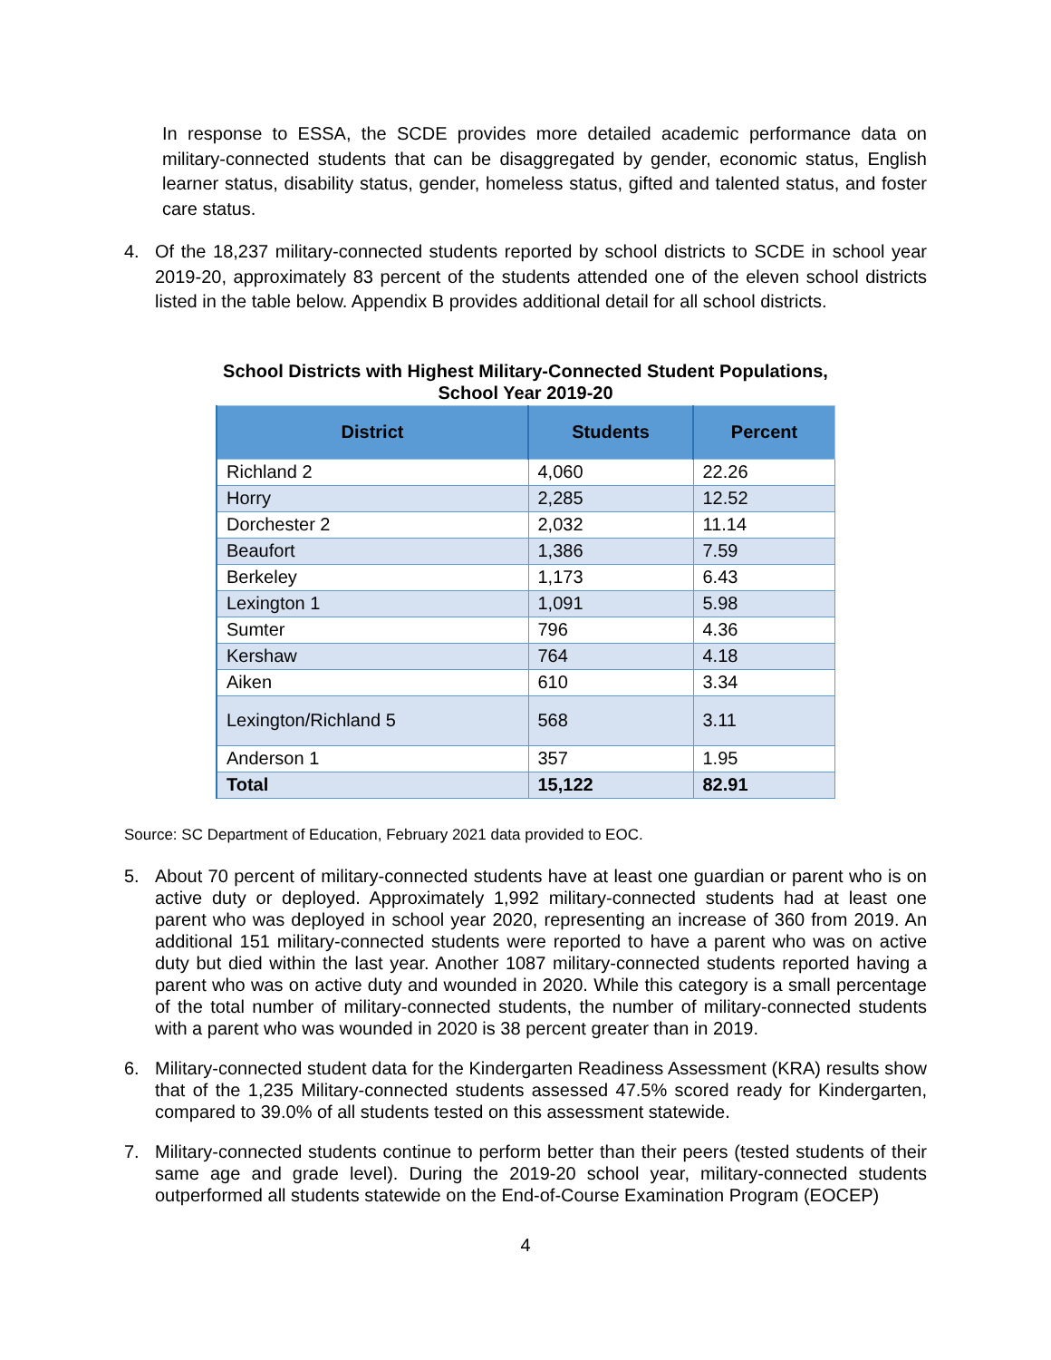In response to ESSA, the SCDE provides more detailed academic performance data on military-connected students that can be disaggregated by gender, economic status, English learner status, disability status, gender, homeless status, gifted and talented status, and foster care status.
4. Of the 18,237 military-connected students reported by school districts to SCDE in school year 2019-20, approximately 83 percent of the students attended one of the eleven school districts listed in the table below. Appendix B provides additional detail for all school districts.
School Districts with Highest Military-Connected Student Populations,
School Year 2019-20
| District | Students | Percent |
| --- | --- | --- |
| Richland 2 | 4,060 | 22.26 |
| Horry | 2,285 | 12.52 |
| Dorchester 2 | 2,032 | 11.14 |
| Beaufort | 1,386 | 7.59 |
| Berkeley | 1,173 | 6.43 |
| Lexington 1 | 1,091 | 5.98 |
| Sumter | 796 | 4.36 |
| Kershaw | 764 | 4.18 |
| Aiken | 610 | 3.34 |
| Lexington/Richland 5 | 568 | 3.11 |
| Anderson 1 | 357 | 1.95 |
| Total | 15,122 | 82.91 |
Source: SC Department of Education, February 2021 data provided to EOC.
5. About 70 percent of military-connected students have at least one guardian or parent who is on active duty or deployed. Approximately 1,992 military-connected students had at least one parent who was deployed in school year 2020, representing an increase of 360 from 2019. An additional 151 military-connected students were reported to have a parent who was on active duty but died within the last year. Another 1087 military-connected students reported having a parent who was on active duty and wounded in 2020. While this category is a small percentage of the total number of military-connected students, the number of military-connected students with a parent who was wounded in 2020 is 38 percent greater than in 2019.
6. Military-connected student data for the Kindergarten Readiness Assessment (KRA) results show that of the 1,235 Military-connected students assessed 47.5% scored ready for Kindergarten, compared to 39.0% of all students tested on this assessment statewide.
7. Military-connected students continue to perform better than their peers (tested students of their same age and grade level). During the 2019-20 school year, military-connected students outperformed all students statewide on the End-of-Course Examination Program (EOCEP)
4